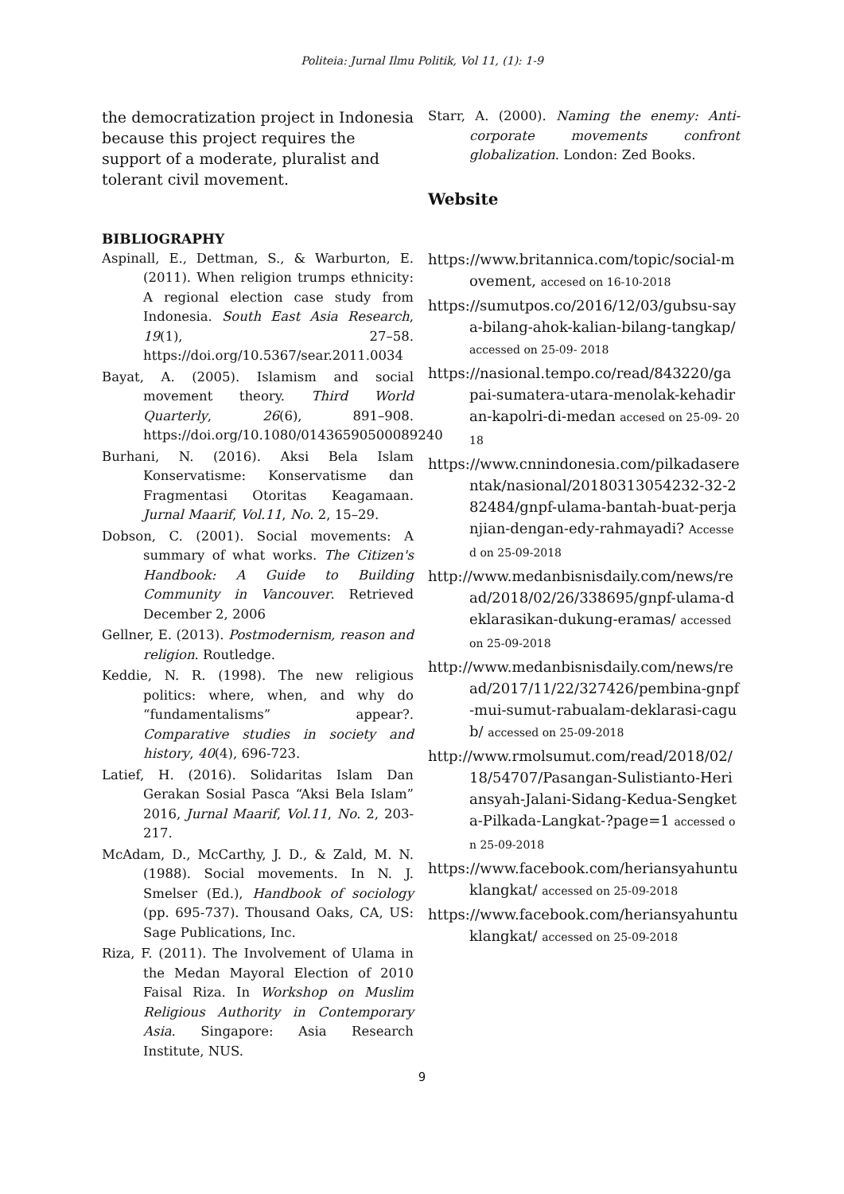Politeia: Jurnal Ilmu Politik, Vol 11, (1): 1-9
the democratization project in Indonesia because this project requires the support of a moderate, pluralist and tolerant civil movement.
BIBLIOGRAPHY
Aspinall, E., Dettman, S., & Warburton, E. (2011). When religion trumps ethnicity: A regional election case study from Indonesia. South East Asia Research, 19(1), 27–58. https://doi.org/10.5367/sear.2011.0034
Bayat, A. (2005). Islamism and social movement theory. Third World Quarterly, 26(6), 891–908. https://doi.org/10.1080/01436590500089240
Burhani, N. (2016). Aksi Bela Islam Konservatisme: Konservatisme dan Fragmentasi Otoritas Keagamaan. Jurnal Maarif, Vol.11, No. 2, 15–29.
Dobson, C. (2001). Social movements: A summary of what works. The Citizen's Handbook: A Guide to Building Community in Vancouver. Retrieved December 2, 2006
Gellner, E. (2013). Postmodernism, reason and religion. Routledge.
Keddie, N. R. (1998). The new religious politics: where, when, and why do “fundamentalisms” appear?. Comparative studies in society and history, 40(4), 696-723.
Latief, H. (2016). Solidaritas Islam Dan Gerakan Sosial Pasca “Aksi Bela Islam” 2016, Jurnal Maarif, Vol.11, No. 2, 203-217.
McAdam, D., McCarthy, J. D., & Zald, M. N. (1988). Social movements. In N. J. Smelser (Ed.), Handbook of sociology (pp. 695-737). Thousand Oaks, CA, US: Sage Publications, Inc.
Riza, F. (2011). The Involvement of Ulama in the Medan Mayoral Election of 2010 Faisal Riza. In Workshop on Muslim Religious Authority in Contemporary Asia. Singapore: Asia Research Institute, NUS.
Starr, A. (2000). Naming the enemy: Anti-corporate movements confront globalization. London: Zed Books.
Website
https://www.britannica.com/topic/social-movement, accesed on 16-10-2018
https://sumutpos.co/2016/12/03/gubsu-saya-bilang-ahok-kalian-bilang-tangkap/ accessed on 25-09- 2018
https://nasional.tempo.co/read/843220/gapai-sumatera-utara-menolak-kehadiran-kapolri-di-medan accesed on 25-09- 2018
https://www.cnnindonesia.com/pilkadaserentak/nasional/20180313054232-32-282484/gnpf-ulama-bantah-buat-perjanjian-dengan-edy-rahmayadi? Accessed on 25-09-2018
http://www.medanbisnisdaily.com/news/read/2018/02/26/338695/gnpf-ulama-deklarasikan-dukung-eramas/ accessed on 25-09-2018
http://www.medanbisnisdaily.com/news/read/2017/11/22/327426/pembina-gnpf-mui-sumut-rabualam-deklarasi-cagub/ accessed on 25-09-2018
http://www.rmolsumut.com/read/2018/02/18/54707/Pasangan-Sulistianto-Heriansyah-Jalani-Sidang-Kedua-Sengketa-Pilkada-Langkat-?page=1 accessed on 25-09-2018
https://www.facebook.com/heriansyahuntuklangkat/ accessed on 25-09-2018
https://www.facebook.com/heriansyahuntuklangkat/ accessed on 25-09-2018
9